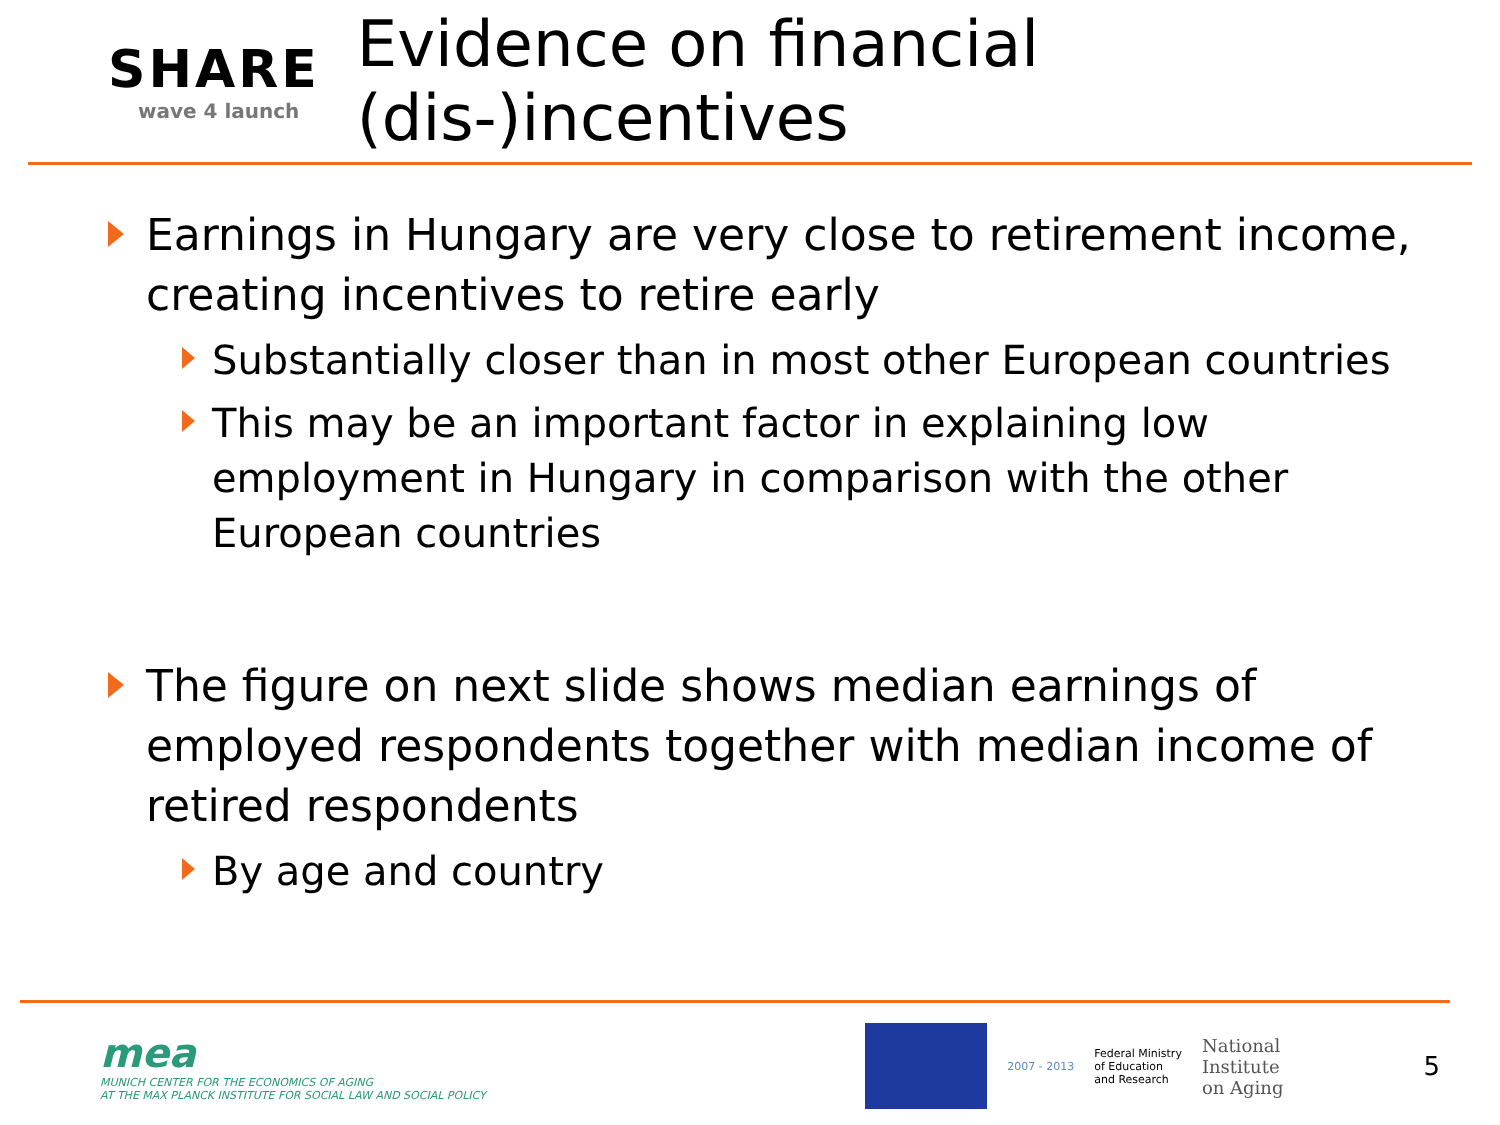SHARE
wave 4 launch
Evidence on financial (dis-)incentives
Earnings in Hungary are very close to retirement income, creating incentives to retire early
Substantially closer than in most other European countries
This may be an important factor in explaining low employment in Hungary in comparison with the other European countries
The figure on next slide shows median earnings of employed respondents together with median income of retired respondents
By age and country
mea
MUNICH CENTER FOR THE ECONOMICS OF AGING
AT THE MAX PLANCK INSTITUTE FOR SOCIAL LAW AND SOCIAL POLICY
2007 - 2013
Federal Ministry
of Education
and Research
National
Institute
on Aging
5